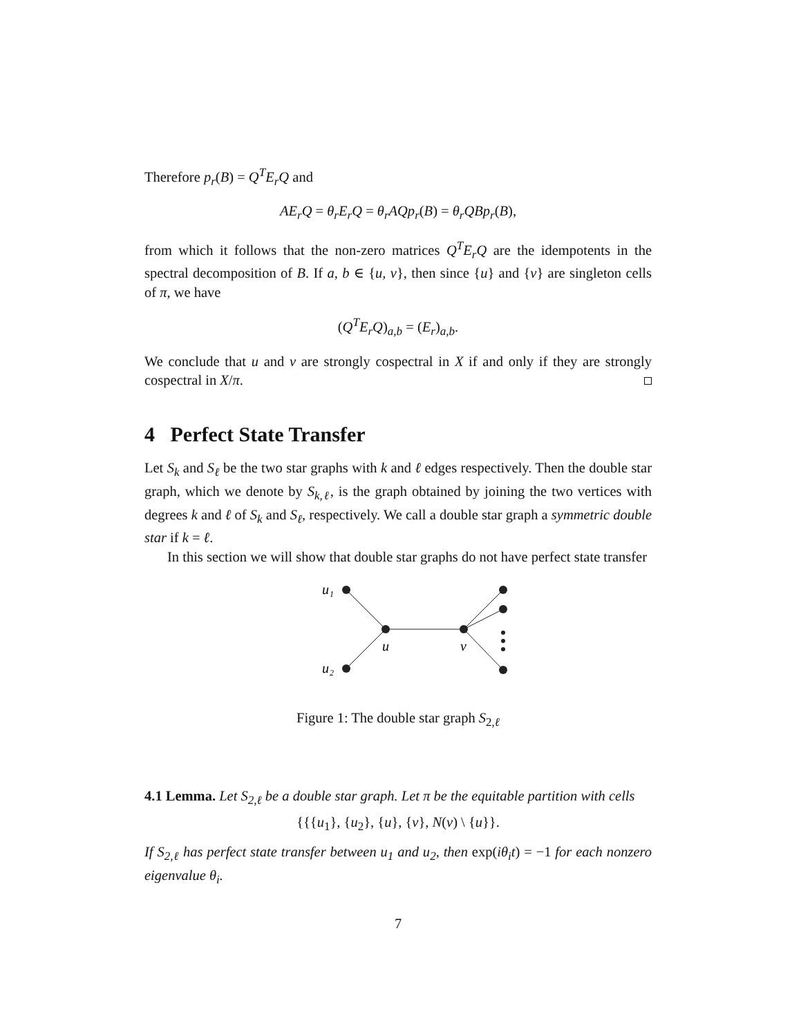Therefore p<sub>r</sub>(B) = Q<sup>T</sup>E<sub>r</sub>Q and
AE<sub>r</sub>Q = θ<sub>r</sub>E<sub>r</sub>Q = θ<sub>r</sub>AQp<sub>r</sub>(B) = θ<sub>r</sub>QBp<sub>r</sub>(B),
from which it follows that the non-zero matrices Q<sup>T</sup>E<sub>r</sub>Q are the idempotents in the spectral decomposition of B. If a, b ∈ {u, v}, then since {u} and {v} are singleton cells of π, we have
(Q<sup>T</sup>E<sub>r</sub>Q)<sub>a,b</sub> = (E<sub>r</sub>)<sub>a,b</sub>.
We conclude that u and v are strongly cospectral in X if and only if they are strongly cospectral in X/π.
4 Perfect State Transfer
Let S<sub>k</sub> and S<sub>ℓ</sub> be the two star graphs with k and ℓ edges respectively. Then the double star graph, which we denote by S<sub>k,ℓ</sub>, is the graph obtained by joining the two vertices with degrees k and ℓ of S<sub>k</sub> and S<sub>ℓ</sub>, respectively. We call a double star graph a symmetric double star if k = ℓ.
In this section we will show that double star graphs do not have perfect state transfer
u
1
u
2
u
v
v1 v2 vl
Figure 1: The double star graph S<sub>2,ℓ</sub>
4.1 Lemma. Let S<sub>2,ℓ</sub> be a double star graph. Let π be the equitable partition with cells
{{{u<sub>1</sub>}, {u<sub>2</sub>}, {u}, {v}, N(v) \ {u}}.
If S<sub>2,ℓ</sub> has perfect state transfer between u<sub>1</sub> and u<sub>2</sub>, then exp(iθ<sub>i</sub>t) = −1 for each nonzero eigenvalue θ<sub>i</sub>.
7